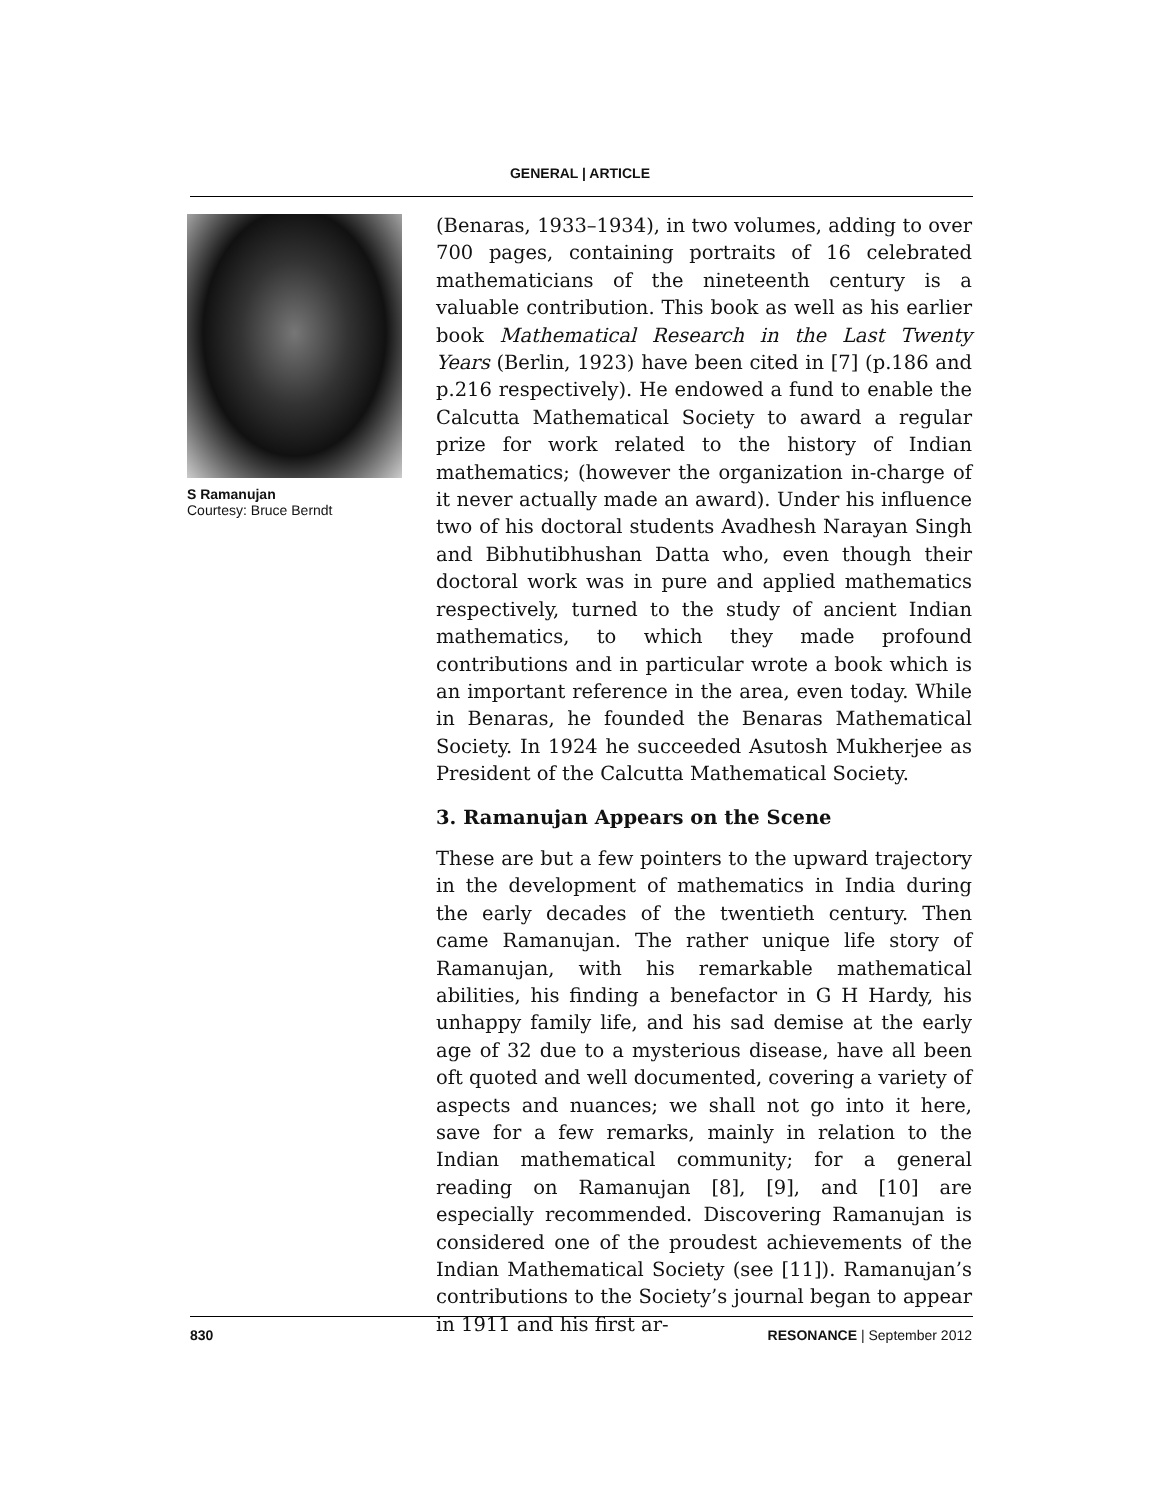GENERAL | ARTICLE
S Ramanujan
Courtesy: Bruce Berndt
(Benaras, 1933–1934), in two volumes, adding to over 700 pages, containing portraits of 16 celebrated mathematicians of the nineteenth century is a valuable contribution. This book as well as his earlier book Mathematical Research in the Last Twenty Years (Berlin, 1923) have been cited in [7] (p.186 and p.216 respectively). He endowed a fund to enable the Calcutta Mathematical Society to award a regular prize for work related to the history of Indian mathematics; (however the organization in-charge of it never actually made an award). Under his influence two of his doctoral students Avadhesh Narayan Singh and Bibhutibhushan Datta who, even though their doctoral work was in pure and applied mathematics respectively, turned to the study of ancient Indian mathematics, to which they made profound contributions and in particular wrote a book which is an important reference in the area, even today. While in Benaras, he founded the Benaras Mathematical Society. In 1924 he succeeded Asutosh Mukherjee as President of the Calcutta Mathematical Society.
3. Ramanujan Appears on the Scene
These are but a few pointers to the upward trajectory in the development of mathematics in India during the early decades of the twentieth century. Then came Ramanujan. The rather unique life story of Ramanujan, with his remarkable mathematical abilities, his finding a benefactor in G H Hardy, his unhappy family life, and his sad demise at the early age of 32 due to a mysterious disease, have all been oft quoted and well documented, covering a variety of aspects and nuances; we shall not go into it here, save for a few remarks, mainly in relation to the Indian mathematical community; for a general reading on Ramanujan [8], [9], and [10] are especially recommended. Discovering Ramanujan is considered one of the proudest achievements of the Indian Mathematical Society (see [11]). Ramanujan’s contributions to the Society’s journal began to appear in 1911 and his first ar-
830 RESONANCE | September 2012